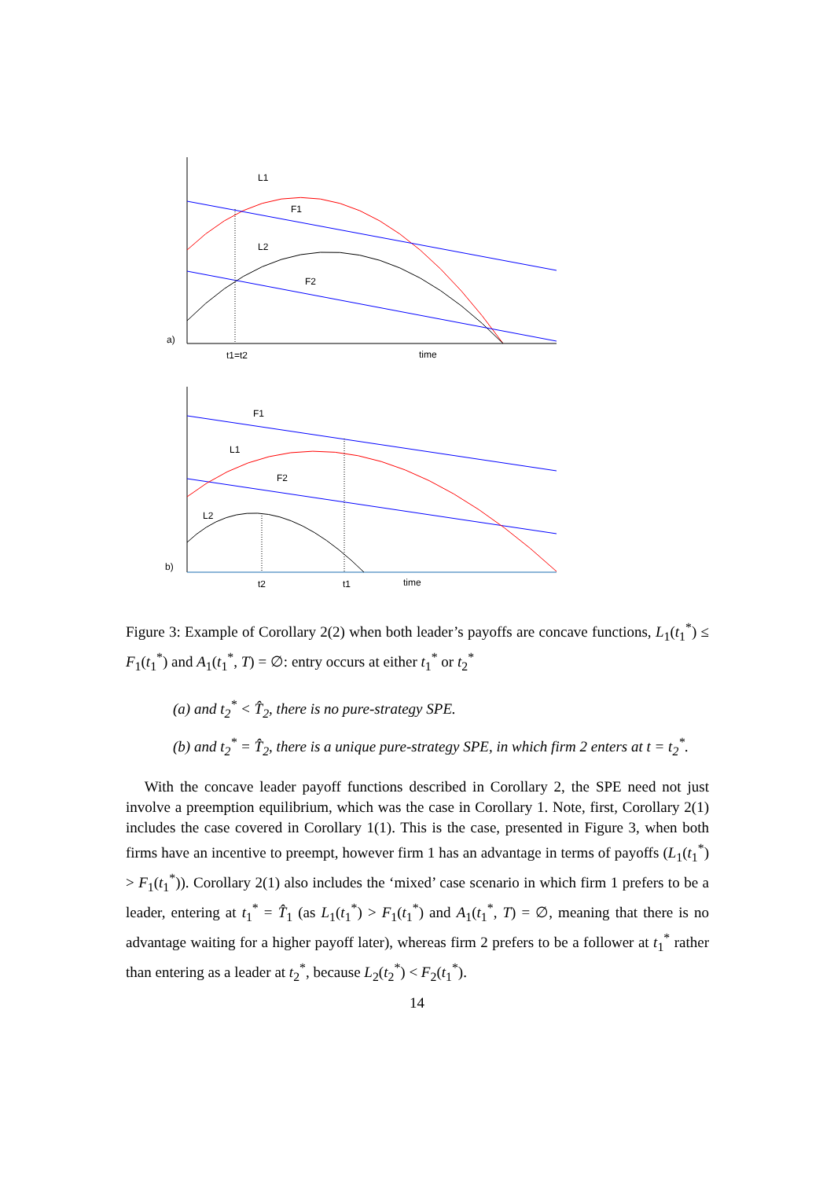a)
L1
F1
L2
F2
t1=t2
time
b)
F1
L1
F2
L2
t2
t1
time
Figure 3: Example of Corollary 2(2) when both leader’s payoffs are concave functions, L<sub>1</sub>(t<sub>1</sub><sup>*</sup>) ≤ F<sub>1</sub>(t<sub>1</sub><sup>*</sup>) and A<sub>1</sub>(t<sub>1</sub><sup>*</sup>, T) = ∅: entry occurs at either t<sub>1</sub><sup>*</sup> or t<sub>2</sub><sup>*</sup>
(a) and t<sub>2</sub><sup>*</sup> < T̂<sub>2</sub>, there is no pure-strategy SPE.
(b) and t<sub>2</sub><sup>*</sup> = T̂<sub>2</sub>, there is a unique pure-strategy SPE, in which firm 2 enters at t = t<sub>2</sub><sup>*</sup>.
With the concave leader payoff functions described in Corollary 2, the SPE need not just involve a preemption equilibrium, which was the case in Corollary 1. Note, first, Corollary 2(1) includes the case covered in Corollary 1(1). This is the case, presented in Figure 3, when both firms have an incentive to preempt, however firm 1 has an advantage in terms of payoffs (L<sub>1</sub>(t<sub>1</sub><sup>*</sup>) > F<sub>1</sub>(t<sub>1</sub><sup>*</sup>)). Corollary 2(1) also includes the ‘mixed’ case scenario in which firm 1 prefers to be a leader, entering at t<sub>1</sub><sup>*</sup> = T̂<sub>1</sub> (as L<sub>1</sub>(t<sub>1</sub><sup>*</sup>) > F<sub>1</sub>(t<sub>1</sub><sup>*</sup>) and A<sub>1</sub>(t<sub>1</sub><sup>*</sup>, T) = ∅, meaning that there is no advantage waiting for a higher payoff later), whereas firm 2 prefers to be a follower at t<sub>1</sub><sup>*</sup> rather than entering as a leader at t<sub>2</sub><sup>*</sup>, because L<sub>2</sub>(t<sub>2</sub><sup>*</sup>) < F<sub>2</sub>(t<sub>1</sub><sup>*</sup>).
14